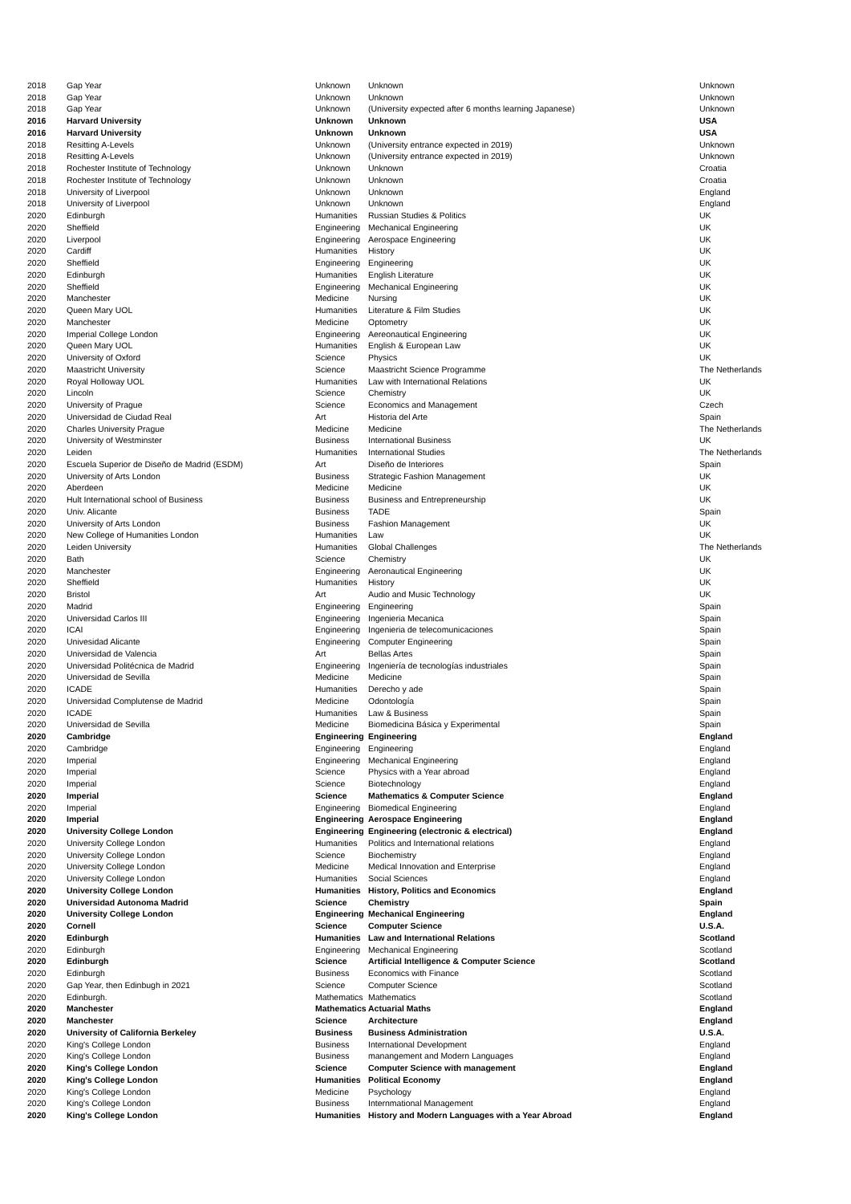| 2018 | Gap Year | Unknown | Unknown | Unknown |
| 2018 | Gap Year | Unknown | Unknown | Unknown |
| 2018 | Gap Year | Unknown | (University expected after 6 months learning Japanese) | Unknown |
| 2016 | Harvard University | Unknown | Unknown | USA |
| 2016 | Harvard University | Unknown | Unknown | USA |
| 2018 | Resitting A-Levels | Unknown | (University entrance expected in 2019) | Unknown |
| 2018 | Resitting A-Levels | Unknown | (University entrance expected in 2019) | Unknown |
| 2018 | Rochester Institute of Technology | Unknown | Unknown | Croatia |
| 2018 | Rochester Institute of Technology | Unknown | Unknown | Croatia |
| 2018 | University of Liverpool | Unknown | Unknown | England |
| 2018 | University of Liverpool | Unknown | Unknown | England |
| 2020 | Edinburgh | Humanities | Russian Studies & Politics | UK |
| 2020 | Sheffield | Engineering | Mechanical Engineering | UK |
| 2020 | Liverpool | Engineering | Aerospace Engineering | UK |
| 2020 | Cardiff | Humanities | History | UK |
| 2020 | Sheffield | Engineering | Engineering | UK |
| 2020 | Edinburgh | Humanities | English Literature | UK |
| 2020 | Sheffield | Engineering | Mechanical Engineering | UK |
| 2020 | Manchester | Medicine | Nursing | UK |
| 2020 | Queen Mary UOL | Humanities | Literature & Film Studies | UK |
| 2020 | Manchester | Medicine | Optometry | UK |
| 2020 | Imperial College London | Engineering | Aereonautical Engineering | UK |
| 2020 | Queen Mary UOL | Humanities | English & European Law | UK |
| 2020 | University of Oxford | Science | Physics | UK |
| 2020 | Maastricht University | Science | Maastricht Science Programme | The Netherlands |
| 2020 | Royal Holloway UOL | Humanities | Law with International Relations | UK |
| 2020 | Lincoln | Science | Chemistry | UK |
| 2020 | University of Prague | Science | Economics and Management | Czech |
| 2020 | Universidad de Ciudad Real | Art | Historia del Arte | Spain |
| 2020 | Charles University Prague | Medicine | Medicine | The Netherlands |
| 2020 | University of Westminster | Business | International Business | UK |
| 2020 | Leiden | Humanities | International Studies | The Netherlands |
| 2020 | Escuela Superior de Diseño de Madrid (ESDM) | Art | Diseño de Interiores | Spain |
| 2020 | University of Arts London | Business | Strategic Fashion Management | UK |
| 2020 | Aberdeen | Medicine | Medicine | UK |
| 2020 | Hult International school of Business | Business | Business and Entrepreneurship | UK |
| 2020 | Univ. Alicante | Business | TADE | Spain |
| 2020 | University of Arts London | Business | Fashion Management | UK |
| 2020 | New College of Humanities London | Humanities | Law | UK |
| 2020 | Leiden University | Humanities | Global Challenges | The Netherlands |
| 2020 | Bath | Science | Chemistry | UK |
| 2020 | Manchester | Engineering | Aeronautical Engineering | UK |
| 2020 | Sheffield | Humanities | History | UK |
| 2020 | Bristol | Art | Audio and Music Technology | UK |
| 2020 | Madrid | Engineering | Engineering | Spain |
| 2020 | Universidad Carlos III | Engineering | Ingenieria Mecanica | Spain |
| 2020 | ICAI | Engineering | Ingenieria de telecomunicaciones | Spain |
| 2020 | Univesidad Alicante | Engineering | Computer Engineering | Spain |
| 2020 | Universidad de Valencia | Art | Bellas Artes | Spain |
| 2020 | Universidad Politécnica de Madrid | Engineering | Ingeniería de tecnologías industriales | Spain |
| 2020 | Universidad de Sevilla | Medicine | Medicine | Spain |
| 2020 | ICADE | Humanities | Derecho y ade | Spain |
| 2020 | Universidad Complutense de Madrid | Medicine | Odontología | Spain |
| 2020 | ICADE | Humanities | Law & Business | Spain |
| 2020 | Universidad de Sevilla | Medicine | Biomedicina Básica y Experimental | Spain |
| 2020 | Cambridge | Engineering | Engineering | England |
| 2020 | Cambridge | Engineering | Engineering | England |
| 2020 | Imperial | Engineering | Mechanical Engineering | England |
| 2020 | Imperial | Science | Physics with a Year abroad | England |
| 2020 | Imperial | Science | Biotechnology | England |
| 2020 | Imperial | Science | Mathematics & Computer Science | England |
| 2020 | Imperial | Engineering | Biomedical Engineering | England |
| 2020 | Imperial | Engineering | Aerospace Engineering | England |
| 2020 | University College London | Engineering | Engineering (electronic & electrical) | England |
| 2020 | University College London | Humanities | Politics and International relations | England |
| 2020 | University College London | Science | Biochemistry | England |
| 2020 | University College London | Medicine | Medical Innovation and Enterprise | England |
| 2020 | University College London | Humanities | Social Sciences | England |
| 2020 | University College London | Humanities | History, Politics and Economics | England |
| 2020 | Universidad Autonoma Madrid | Science | Chemistry | Spain |
| 2020 | University College London | Engineering | Mechanical Engineering | England |
| 2020 | Cornell | Science | Computer Science | U.S.A. |
| 2020 | Edinburgh | Humanities | Law and International Relations | Scotland |
| 2020 | Edinburgh | Engineering | Mechanical Engineering | Scotland |
| 2020 | Edinburgh | Science | Artificial Intelligence & Computer Science | Scotland |
| 2020 | Edinburgh | Business | Economics with Finance | Scotland |
| 2020 | Gap Year, then Edinbugh in 2021 | Science | Computer Science | Scotland |
| 2020 | Edinburgh. | Mathematics | Mathematics | Scotland |
| 2020 | Manchester | Mathematics | Actuarial Maths | England |
| 2020 | Manchester | Science | Architecture | England |
| 2020 | University of California Berkeley | Business | Business Administration | U.S.A. |
| 2020 | King's College London | Business | International Development | England |
| 2020 | King's College London | Business | manangement and Modern Languages | England |
| 2020 | King's College London | Science | Computer Science with management | England |
| 2020 | King's College London | Humanities | Political Economy | England |
| 2020 | King's College London | Medicine | Psychology | England |
| 2020 | King's College London | Business | Internmational Management | England |
| 2020 | King's College London | Humanities | History and Modern Languages with a Year Abroad | England |